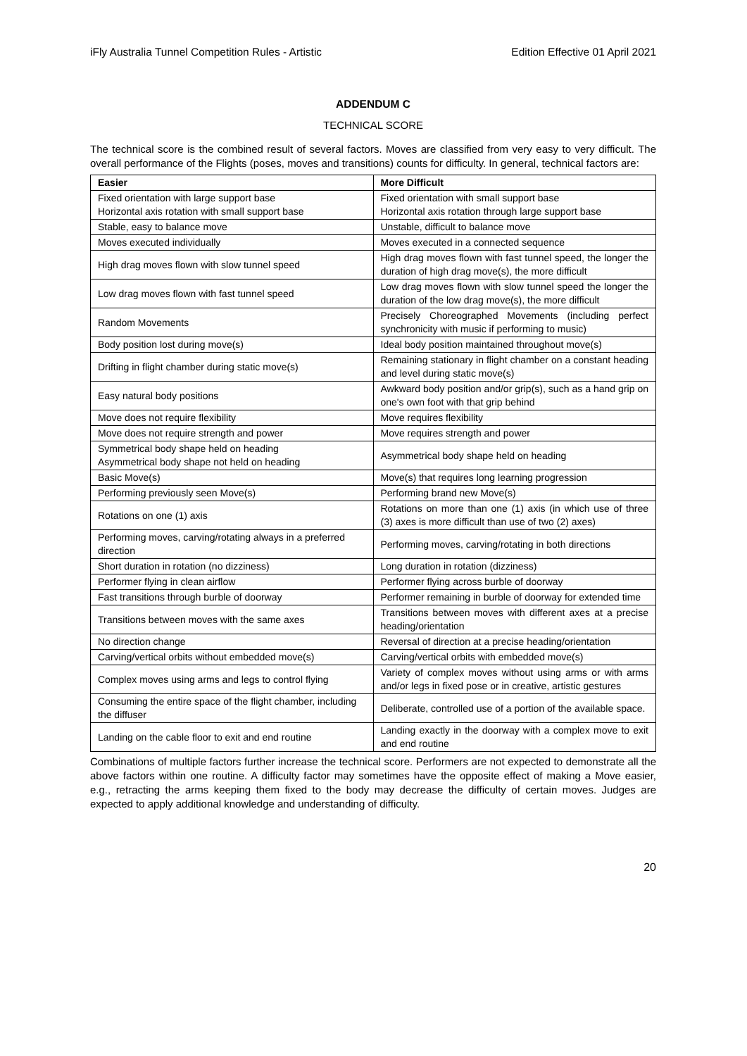iFly Australia Tunnel Competition Rules - Artistic Edition Effective 01 April 2021
ADDENDUM C
TECHNICAL SCORE
The technical score is the combined result of several factors. Moves are classified from very easy to very difficult. The overall performance of the Flights (poses, moves and transitions) counts for difficulty. In general, technical factors are:
| Easier | More Difficult |
| --- | --- |
| Fixed orientation with large support base Horizontal axis rotation with small support base | Fixed orientation with small support base Horizontal axis rotation through large support base |
| Stable, easy to balance move | Unstable, difficult to balance move |
| Moves executed individually | Moves executed in a connected sequence |
| High drag moves flown with slow tunnel speed | High drag moves flown with fast tunnel speed, the longer the duration of high drag move(s), the more difficult |
| Low drag moves flown with fast tunnel speed | Low drag moves flown with slow tunnel speed the longer the duration of the low drag move(s), the more difficult |
| Random Movements | Precisely Choreographed Movements (including perfect synchronicity with music if performing to music) |
| Body position lost during move(s) | Ideal body position maintained throughout move(s) |
| Drifting in flight chamber during static move(s) | Remaining stationary in flight chamber on a constant heading and level during static move(s) |
| Easy natural body positions | Awkward body position and/or grip(s), such as a hand grip on one's own foot with that grip behind |
| Move does not require flexibility | Move requires flexibility |
| Move does not require strength and power | Move requires strength and power |
| Symmetrical body shape held on heading Asymmetrical body shape not held on heading | Asymmetrical body shape held on heading |
| Basic Move(s) | Move(s) that requires long learning progression |
| Performing previously seen Move(s) | Performing brand new Move(s) |
| Rotations on one (1) axis | Rotations on more than one (1) axis (in which use of three (3) axes is more difficult than use of two (2) axes) |
| Performing moves, carving/rotating always in a preferred direction | Performing moves, carving/rotating in both directions |
| Short duration in rotation (no dizziness) | Long duration in rotation (dizziness) |
| Performer flying in clean airflow | Performer flying across burble of doorway |
| Fast transitions through burble of doorway | Performer remaining in burble of doorway for extended time |
| Transitions between moves with the same axes | Transitions between moves with different axes at a precise heading/orientation |
| No direction change | Reversal of direction at a precise heading/orientation |
| Carving/vertical orbits without embedded move(s) | Carving/vertical orbits with embedded move(s) |
| Complex moves using arms and legs to control flying | Variety of complex moves without using arms or with arms and/or legs in fixed pose or in creative, artistic gestures |
| Consuming the entire space of the flight chamber, including the diffuser | Deliberate, controlled use of a portion of the available space. |
| Landing on the cable floor to exit and end routine | Landing exactly in the doorway with a complex move to exit and end routine |
Combinations of multiple factors further increase the technical score. Performers are not expected to demonstrate all the above factors within one routine. A difficulty factor may sometimes have the opposite effect of making a Move easier, e.g., retracting the arms keeping them fixed to the body may decrease the difficulty of certain moves. Judges are expected to apply additional knowledge and understanding of difficulty.
20